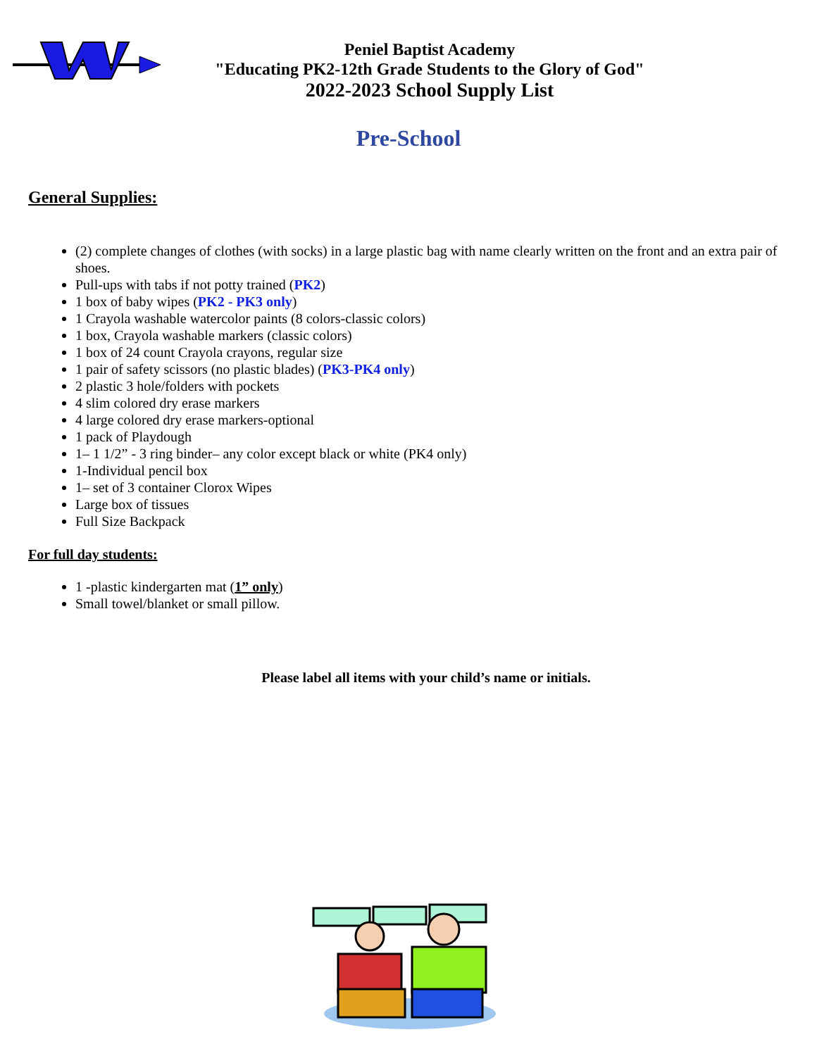Peniel Baptist Academy
"Educating PK2-12th Grade Students to the Glory of God"
2022-2023 School Supply List
Pre-School
General Supplies:
(2) complete changes of clothes (with socks) in a large plastic bag with name clearly written on the front and an extra pair of shoes.
Pull-ups with tabs if not potty trained (PK2)
1 box of baby wipes (PK2 - PK3 only)
1 Crayola washable watercolor paints (8 colors-classic colors)
1 box, Crayola washable markers (classic colors)
1 box of 24 count Crayola crayons, regular size
1 pair of safety scissors (no plastic blades) (PK3-PK4 only)
2 plastic 3 hole/folders with pockets
4 slim colored dry erase markers
4 large colored dry erase markers-optional
1 pack of Playdough
1– 1 1/2” - 3 ring binder– any color except black or white (PK4 only)
1-Individual pencil box
1– set of 3 container Clorox Wipes
Large box of tissues
Full Size Backpack
For full day students:
1 -plastic kindergarten mat (1” only)
Small towel/blanket or small pillow.
Please label all items with your child’s name or initials.